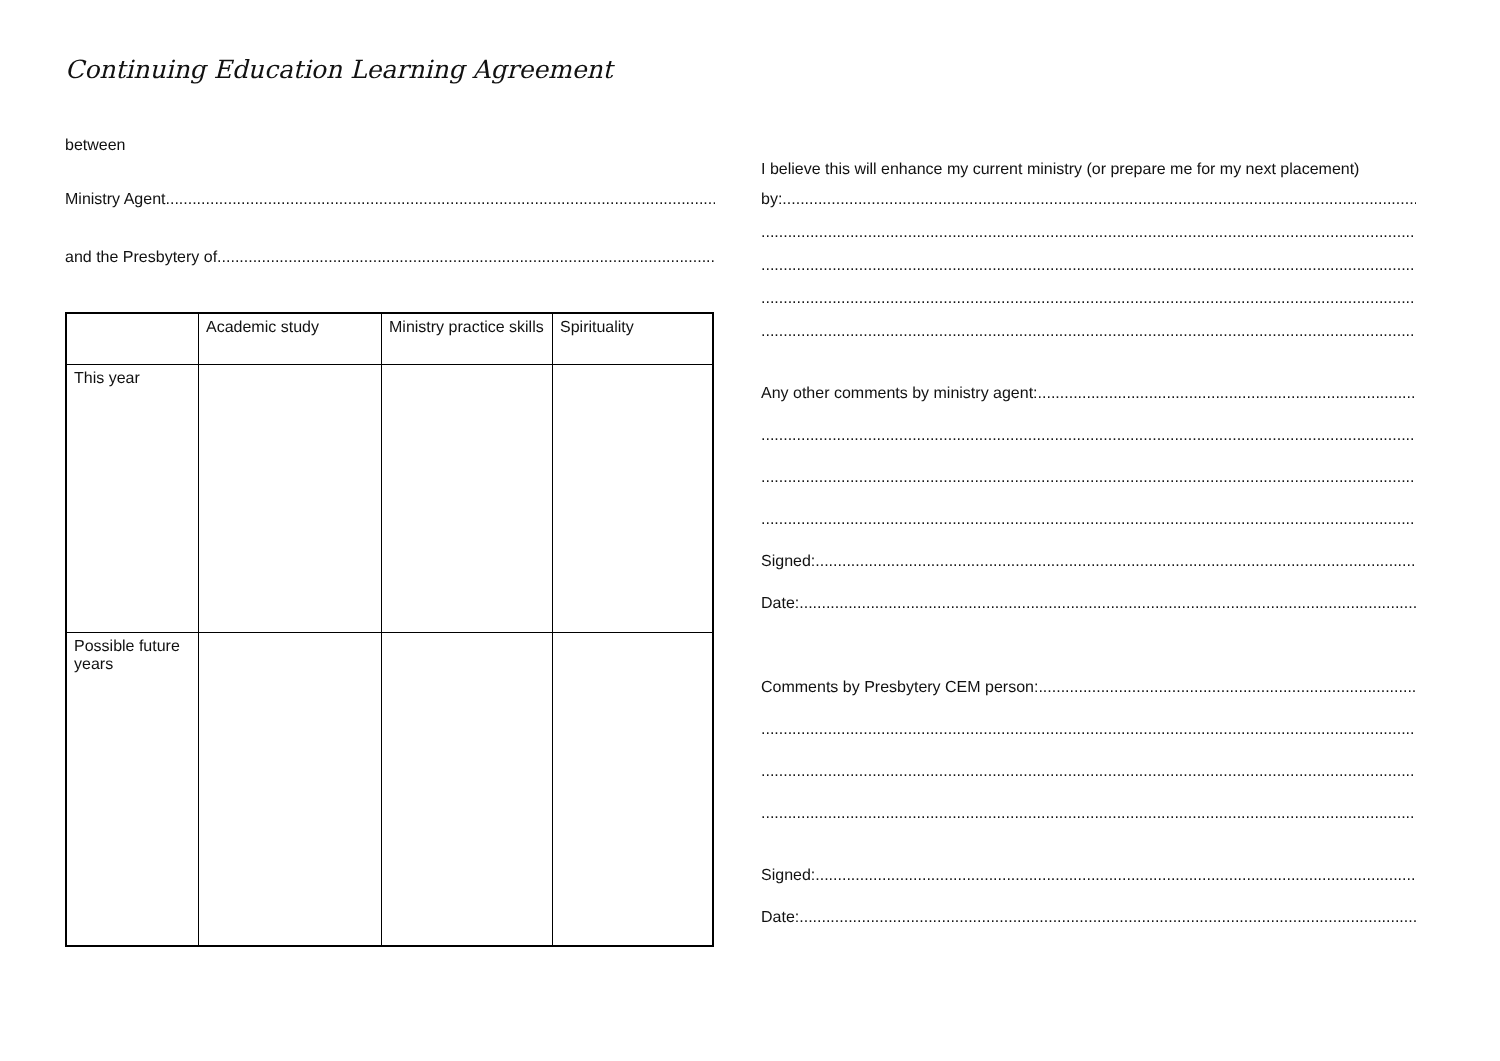Continuing Education Learning Agreement
between
Ministry Agent
and the Presbytery of
| | Academic study | Ministry practice skills | Spirituality |
| --- | --- | --- | --- |
| This year | | | |
| Possible future years | | | |
I believe this will enhance my current ministry (or prepare me for my next placement)
by:
Any other comments by ministry agent:
Signed:
Date:
Comments by Presbytery CEM person:
Signed:
Date: